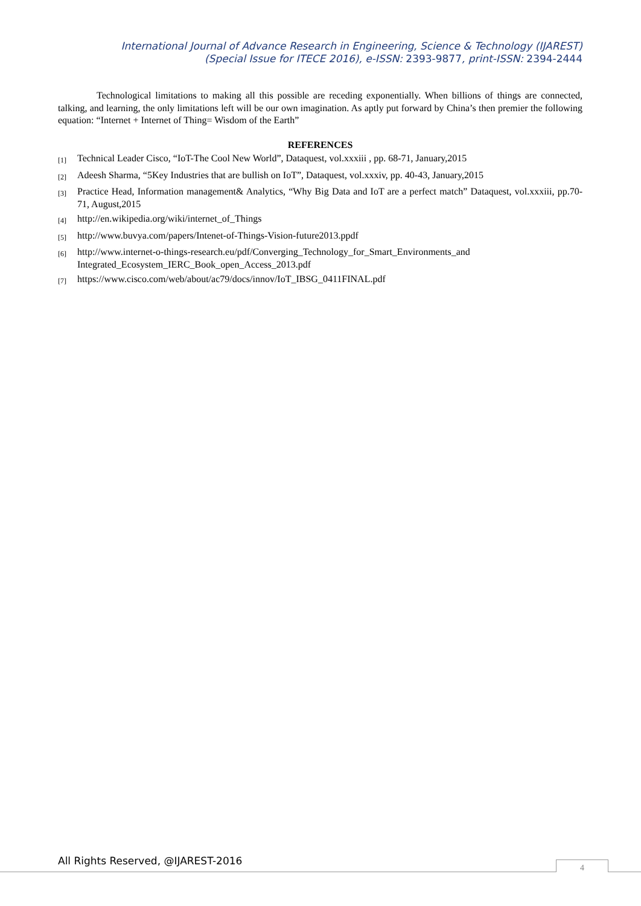International Journal of Advance Research in Engineering, Science & Technology (IJAREST)
(Special Issue for ITECE 2016), e-ISSN: 2393-9877, print-ISSN: 2394-2444
Technological limitations to making all this possible are receding exponentially. When billions of things are connected, talking, and learning, the only limitations left will be our own imagination. As aptly put forward by China’s then premier the following equation: “Internet + Internet of Thing= Wisdom of the Earth”
REFERENCES
[1] Technical Leader Cisco, “IoT-The Cool New World”, Dataquest, vol.xxxiii , pp. 68-71, January,2015
[2] Adeesh Sharma, “5Key Industries that are bullish on IoT”, Dataquest, vol.xxxiv, pp. 40-43, January,2015
[3] Practice Head, Information management& Analytics, “Why Big Data and IoT are a perfect match” Dataquest, vol.xxxiii, pp.70-71, August,2015
[4] http://en.wikipedia.org/wiki/internet_of_Things
[5] http://www.buvya.com/papers/Intenet-of-Things-Vision-future2013.ppdf
[6] http://www.internet-o-things-research.eu/pdf/Converging_Technology_for_Smart_Environments_and Integrated_Ecosystem_IERC_Book_open_Access_2013.pdf
[7] https://www.cisco.com/web/about/ac79/docs/innov/IoT_IBSG_0411FINAL.pdf
All Rights Reserved, @IJAREST-2016
4